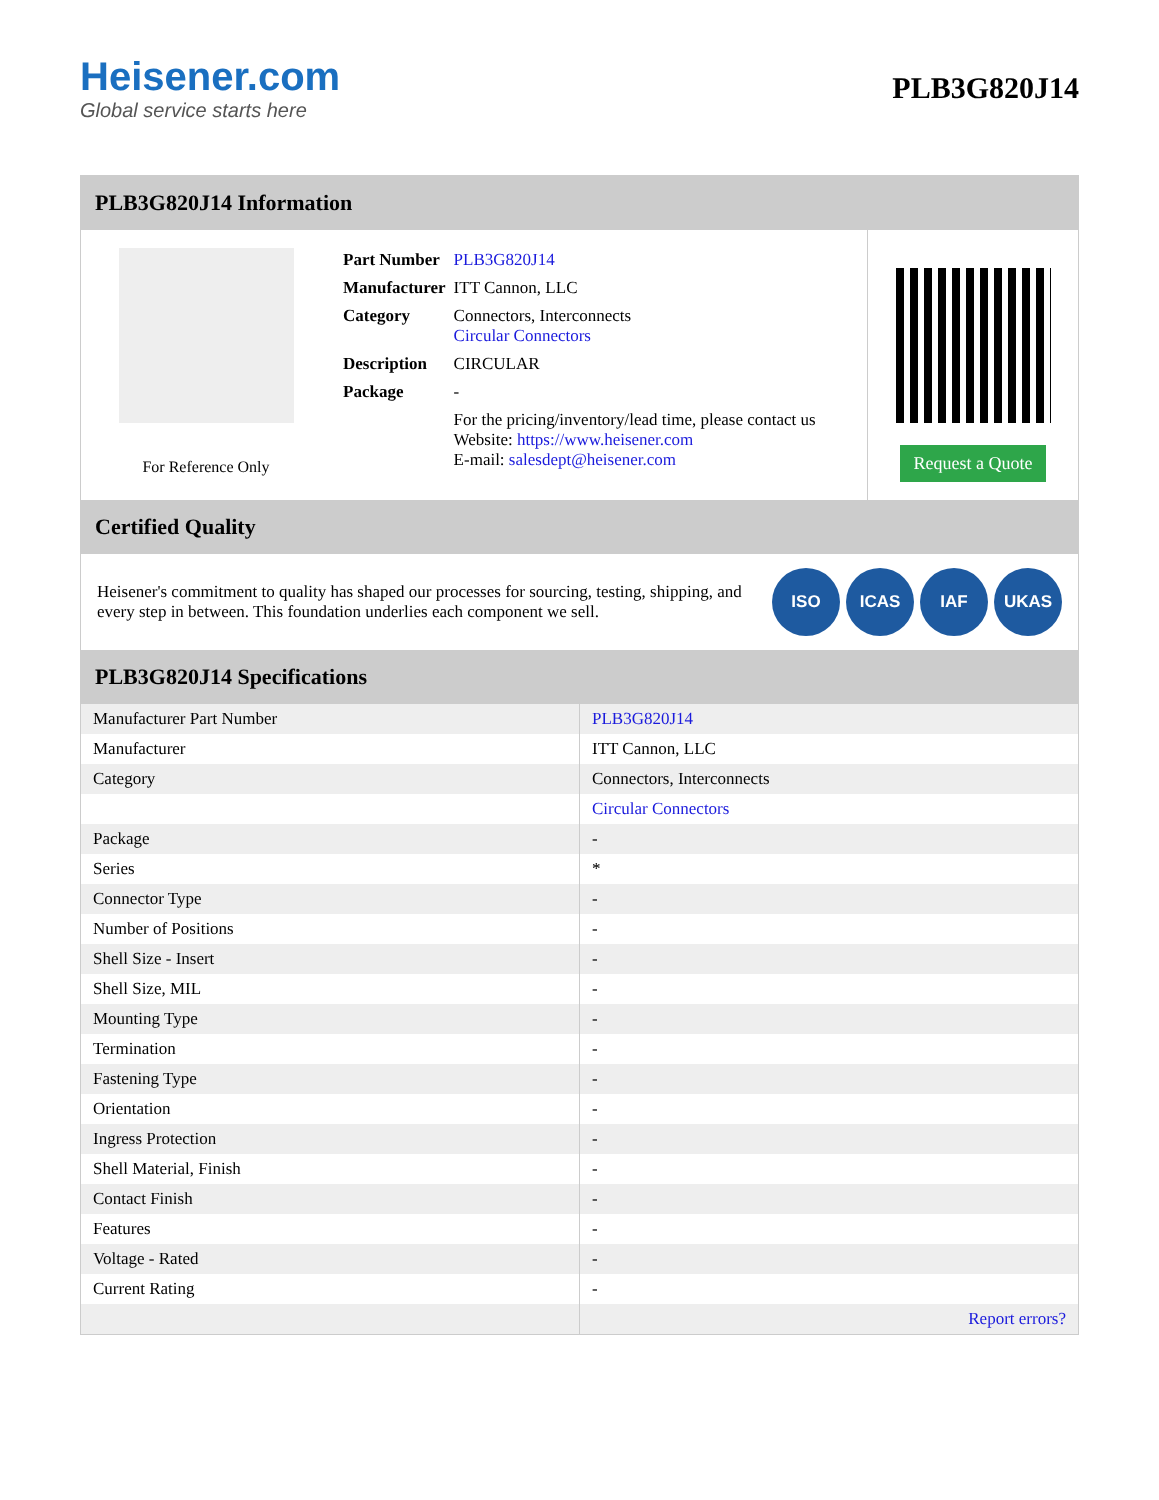Heisener.com
Global service starts here
PLB3G820J14
PLB3G820J14 Information
For Reference Only
| Part Number | PLB3G820J14 |
| Manufacturer | ITT Cannon, LLC |
| Category | Connectors, Interconnects Circular Connectors |
| Description | CIRCULAR |
| Package | - |
| | For the pricing/inventory/lead time, please contact us Website: https://www.heisener.com E-mail: salesdept@heisener.com |
Request a Quote
Certified Quality
Heisener's commitment to quality has shaped our processes for sourcing, testing, shipping, and every step in between. This foundation underlies each component we sell.
ISO ICAS IAF UKAS
PLB3G820J14 Specifications
| Manufacturer Part Number | PLB3G820J14 |
| Manufacturer | ITT Cannon, LLC |
| Category | Connectors, Interconnects |
| | Circular Connectors |
| Package | - |
| Series | * |
| Connector Type | - |
| Number of Positions | - |
| Shell Size - Insert | - |
| Shell Size, MIL | - |
| Mounting Type | - |
| Termination | - |
| Fastening Type | - |
| Orientation | - |
| Ingress Protection | - |
| Shell Material, Finish | - |
| Contact Finish | - |
| Features | - |
| Voltage - Rated | - |
| Current Rating | - |
| | Report errors? |